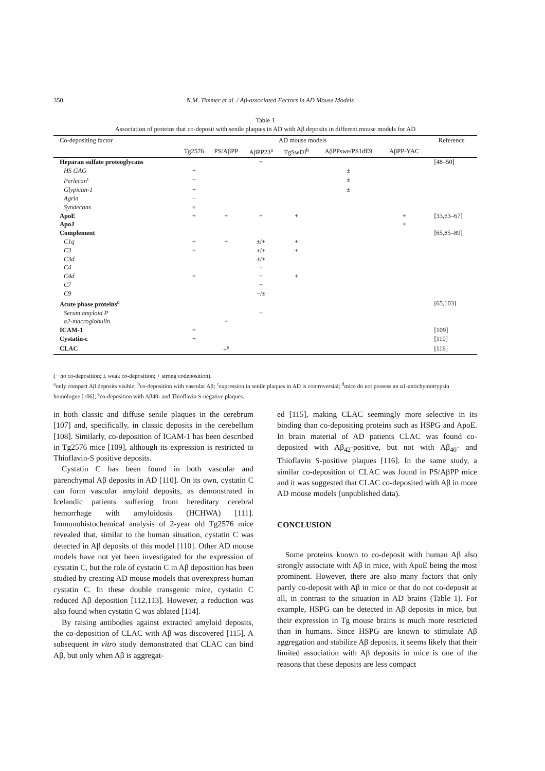350 N.M. Timmer et al. / Aβ-associated Factors in AD Mouse Models
Table 1
Association of proteins that co-deposit with senile plaques in AD with Aβ deposits in different mouse models for AD
| Co-depositing factor | AD mouse models | | | | | | Reference |
| --- | --- | --- | --- | --- | --- | --- | --- |
| | Tg2576 | PS/AβPP | AβPP23<sup>a</sup> | TgSwDI<sup>b</sup> | AβPPswe/PS1dE9 | AβPP-YAC | |
| Heparan sulfate proteoglycans | | | + | | | | [48–50] |
| HS GAG | + | | | | ± | | |
| Perlecan<sup>c</sup> | − | | | | ± | | |
| Glypican-1 | + | | | | ± | | |
| Agrin | − | | | | | | |
| Syndecans | ± | | | | | | |
| ApoE | + | + | + | + | | + | [33,63–67] |
| ApoJ | | | | | | + | |
| Complement | | | | | | | [65,85–89] |
| C1q | + | + | ±/+ | + | | | |
| C3 | + | | ±/+ | + | | | |
| C3d | | | ±/+ | | | | |
| C4 | | | − | | | | |
| C4d | + | | − | + | | | |
| C7 | | | − | | | | |
| C9 | | | −/± | | | | |
| Acute phase proteins<sup>d</sup> | | | | | | | [65,103] |
| Serum amyloid P | | | − | | | | |
| α2-macroglobulin | | + | | | | | |
| ICAM-1 | + | | | | | | [109] |
| Cystatin-c | + | | | | | | [110] |
| CLAC | | +<sup>e</sup> | | | | | [116] |
(− no co-deposition; ± weak co-deposition; + strong codeposition).
<sup>a</sup> only compact Aβ deposits visible; <sup>b</sup>co-deposition with vascular Aβ; <sup>c</sup>expression in senile plaques in AD is controversial; <sup>d</sup>mice do not possess an α1-antichymotrypsin homologue [106]; <sup>e</sup>co-deposition with Aβ40- and Thioflavin S-negative plaques.
in both classic and diffuse senile plaques in the cerebrum [107] and, specifically, in classic deposits in the cerebellum [108]. Similarly, co-deposition of ICAM-1 has been described in Tg2576 mice [109], although its expression is restricted to Thioflavin-S positive deposits.
Cystatin C has been found in both vascular and parenchymal Aβ deposits in AD [110]. On its own, cystatin C can form vascular amyloid deposits, as demonstrated in Icelandic patients suffering from hereditary cerebral hemorrhage with amyloidosis (HCHWA) [111]. Immunohistochemical analysis of 2-year old Tg2576 mice revealed that, similar to the human situation, cystatin C was detected in Aβ deposits of this model [110]. Other AD mouse models have not yet been investigated for the expression of cystatin C, but the role of cystatin C in Aβ deposition has been studied by creating AD mouse models that overexpress human cystatin C. In these double transgenic mice, cystatin C reduced Aβ deposition [112,113]. However, a reduction was also found when cystatin C was ablated [114].
By raising antibodies against extracted amyloid deposits, the co-deposition of CLAC with Aβ was discovered [115]. A subsequent in vitro study demonstrated that CLAC can bind Aβ, but only when Aβ is aggregat-
ed [115], making CLAC seemingly more selective in its binding than co-depositing proteins such as HSPG and ApoE. In brain material of AD patients CLAC was found co-deposited with Aβ<sub>42</sub>-positive, but not with Aβ<sub>40</sub>- and Thioflavin S-positive plaques [116]. In the same study, a similar co-deposition of CLAC was found in PS/AβPP mice and it was suggested that CLAC co-deposited with Aβ in more AD mouse models (unpublished data).
CONCLUSION
Some proteins known to co-deposit with human Aβ also strongly associate with Aβ in mice, with ApoE being the most prominent. However, there are also many factors that only partly co-deposit with Aβ in mice or that do not co-deposit at all, in contrast to the situation in AD brains (Table 1). For example, HSPG can be detected in Aβ deposits in mice, but their expression in Tg mouse brains is much more restricted than in humans. Since HSPG are known to stimulate Aβ aggregation and stabilize Aβ deposits, it seems likely that their limited association with Aβ deposits in mice is one of the reasons that these deposits are less compact